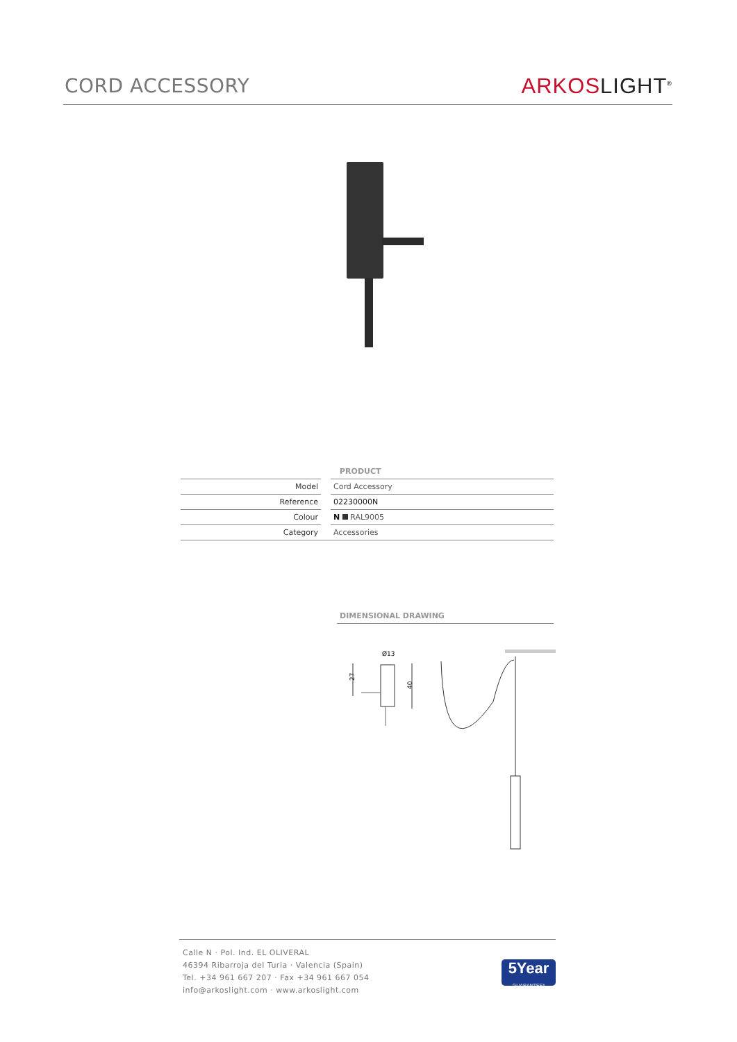CORD ACCESSORY
ARKOS LIGHT<sup>®</sup>
PRODUCT
| Model | | Cord Accessory |
| Reference | | 02230000N |
| Colour | | N RAL9005 |
| Category | | Accessories |
DIMENSIONAL DRAWING
Ø13
27
40
Calle N · Pol. Ind. EL OLIVERAL
46394 Ribarroja del Turia · Valencia (Spain)
Tel. +34 961 667 207 · Fax +34 961 667 054
info@arkoslight.com · www.arkoslight.com
5Year
GUARANTEE*